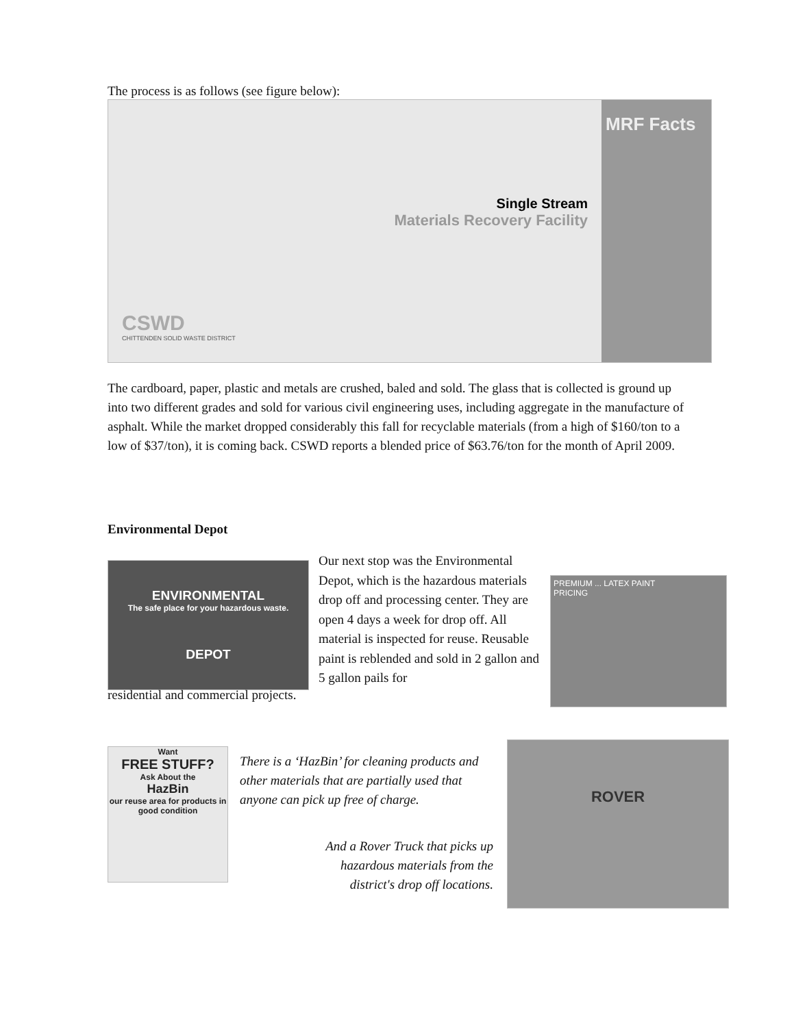The process is as follows (see figure below):
Single Stream
Materials Recovery Facility
CSWD
CHITTENDEN SOLID WASTE DISTRICT
MRF Facts
The cardboard, paper, plastic and metals are crushed, baled and sold. The glass that is collected is ground up into two different grades and sold for various civil engineering uses, including aggregate in the manufacture of asphalt. While the market dropped considerably this fall for recyclable materials (from a high of $160/ton to a low of $37/ton), it is coming back. CSWD reports a blended price of $63.76/ton for the month of April 2009.
Environmental Depot
ENVIRONMENTAL
The safe place for your hazardous waste.
DEPOT
PREMIUM ... LATEX PAINT
PRICING
Our next stop was the Environmental Depot, which is the hazardous materials drop off and processing center. They are open 4 days a week for drop off. All material is inspected for reuse. Reusable paint is reblended and sold in 2 gallon and 5 gallon pails for
residential and commercial projects.
Want
FREE STUFF?
Ask About the
HazBin
our reuse area for products in good condition
There is a ‘HazBin’ for cleaning products and other materials that are partially used that anyone can pick up free of charge.
And a Rover Truck that picks up hazardous materials from the district's drop off locations.
ROVER